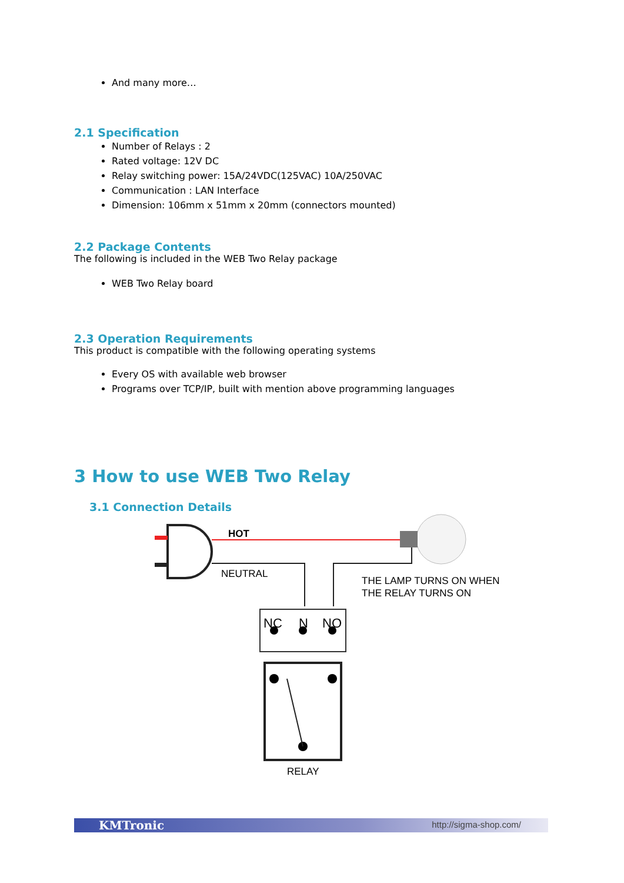And many more…
2.1 Specification
Number of Relays : 2
Rated voltage: 12V DC
Relay switching power: 15A/24VDC(125VAC) 10A/250VAC
Communication : LAN Interface
Dimension: 106mm x 51mm x 20mm (connectors mounted)
2.2 Package Contents
The following is included in the WEB Two Relay package
WEB Two Relay board
2.3 Operation Requirements
This product is compatible with the following operating systems
Every OS with available web browser
Programs over TCP/IP, built with mention above programming languages
3 How to use WEB Two Relay
3.1 Connection Details
HOT
NEUTRAL
THE LAMP TURNS ON WHEN
THE RELAY TURNS ON
NC
N
NO
RELAY
KMTronic http://sigma-shop.com/